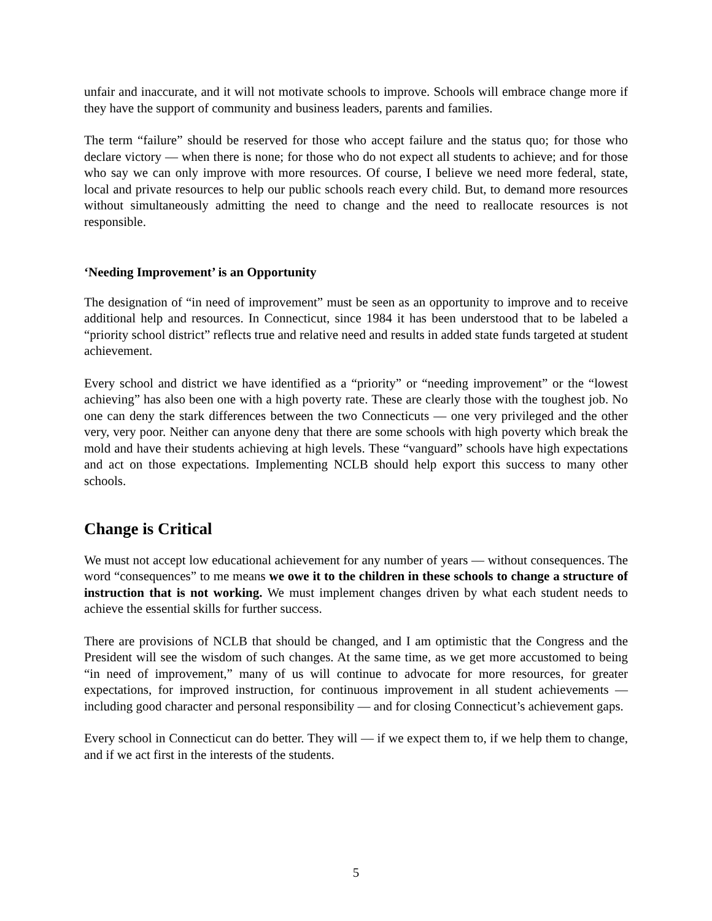unfair and inaccurate, and it will not motivate schools to improve. Schools will embrace change more if they have the support of community and business leaders, parents and families.
The term “failure” should be reserved for those who accept failure and the status quo; for those who declare victory — when there is none; for those who do not expect all students to achieve; and for those who say we can only improve with more resources. Of course, I believe we need more federal, state, local and private resources to help our public schools reach every child. But, to demand more resources without simultaneously admitting the need to change and the need to reallocate resources is not responsible.
‘Needing Improvement’ is an Opportunity
The designation of “in need of improvement” must be seen as an opportunity to improve and to receive additional help and resources. In Connecticut, since 1984 it has been understood that to be labeled a “priority school district” reflects true and relative need and results in added state funds targeted at student achievement.
Every school and district we have identified as a “priority” or “needing improvement” or the “lowest achieving” has also been one with a high poverty rate. These are clearly those with the toughest job. No one can deny the stark differences between the two Connecticuts — one very privileged and the other very, very poor. Neither can anyone deny that there are some schools with high poverty which break the mold and have their students achieving at high levels. These “vanguard” schools have high expectations and act on those expectations. Implementing NCLB should help export this success to many other schools.
Change is Critical
We must not accept low educational achievement for any number of years — without consequences. The word “consequences” to me means we owe it to the children in these schools to change a structure of instruction that is not working. We must implement changes driven by what each student needs to achieve the essential skills for further success.
There are provisions of NCLB that should be changed, and I am optimistic that the Congress and the President will see the wisdom of such changes. At the same time, as we get more accustomed to being “in need of improvement,” many of us will continue to advocate for more resources, for greater expectations, for improved instruction, for continuous improvement in all student achievements — including good character and personal responsibility — and for closing Connecticut’s achievement gaps.
Every school in Connecticut can do better. They will — if we expect them to, if we help them to change, and if we act first in the interests of the students.
5